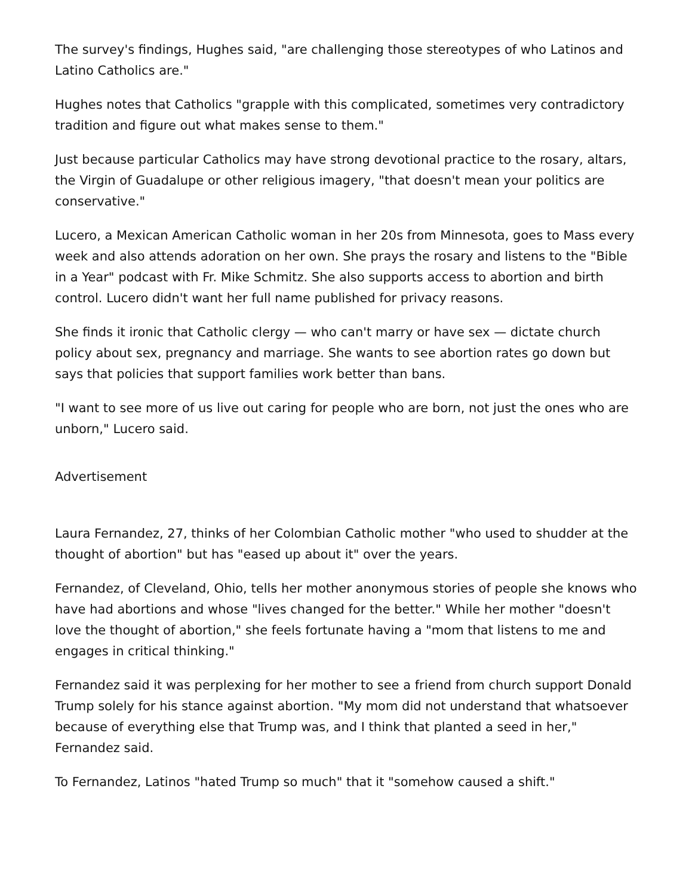The survey's findings, Hughes said, "are challenging those stereotypes of who Latinos and Latino Catholics are."
Hughes notes that Catholics "grapple with this complicated, sometimes very contradictory tradition and figure out what makes sense to them."
Just because particular Catholics may have strong devotional practice to the rosary, altars, the Virgin of Guadalupe or other religious imagery, "that doesn't mean your politics are conservative."
Lucero, a Mexican American Catholic woman in her 20s from Minnesota, goes to Mass every week and also attends adoration on her own. She prays the rosary and listens to the "Bible in a Year" podcast with Fr. Mike Schmitz. She also supports access to abortion and birth control. Lucero didn't want her full name published for privacy reasons.
She finds it ironic that Catholic clergy — who can't marry or have sex — dictate church policy about sex, pregnancy and marriage. She wants to see abortion rates go down but says that policies that support families work better than bans.
"I want to see more of us live out caring for people who are born, not just the ones who are unborn," Lucero said.
Advertisement
Laura Fernandez, 27, thinks of her Colombian Catholic mother "who used to shudder at the thought of abortion" but has "eased up about it" over the years.
Fernandez, of Cleveland, Ohio, tells her mother anonymous stories of people she knows who have had abortions and whose "lives changed for the better." While her mother "doesn't love the thought of abortion," she feels fortunate having a "mom that listens to me and engages in critical thinking."
Fernandez said it was perplexing for her mother to see a friend from church support Donald Trump solely for his stance against abortion. "My mom did not understand that whatsoever because of everything else that Trump was, and I think that planted a seed in her," Fernandez said.
To Fernandez, Latinos "hated Trump so much" that it "somehow caused a shift."